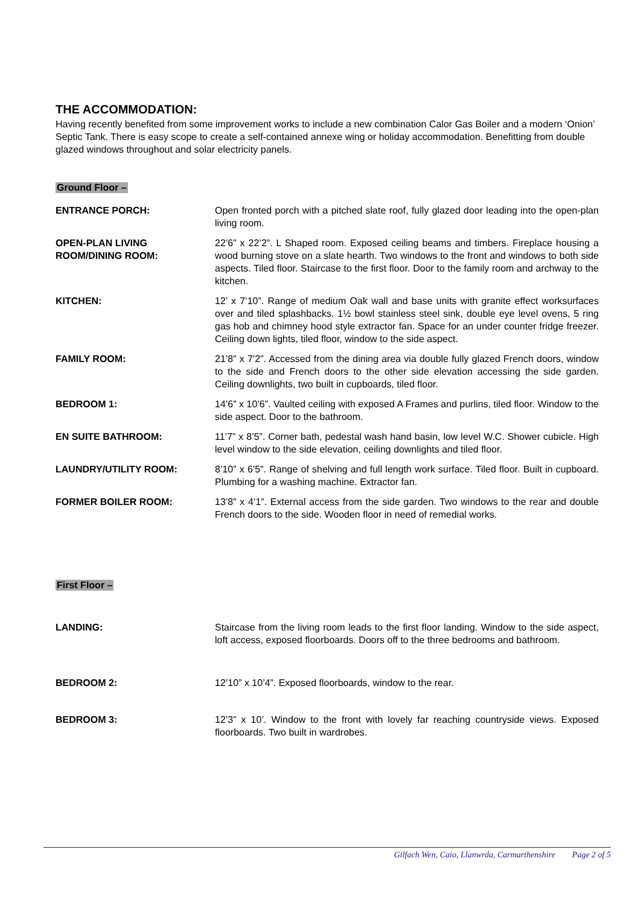THE ACCOMMODATION:
Having recently benefited from some improvement works to include a new combination Calor Gas Boiler and a modern ‘Onion’ Septic Tank. There is easy scope to create a self-contained annexe wing or holiday accommodation. Benefitting from double glazed windows throughout and solar electricity panels.
Ground Floor –
ENTRANCE PORCH: Open fronted porch with a pitched slate roof, fully glazed door leading into the open-plan living room.
OPEN-PLAN LIVING
ROOM/DINING ROOM:
22’6” x 22’2”. L Shaped room. Exposed ceiling beams and timbers. Fireplace housing a wood burning stove on a slate hearth. Two windows to the front and windows to both side aspects. Tiled floor. Staircase to the first floor. Door to the family room and archway to the kitchen.
KITCHEN: 12’ x 7’10”. Range of medium Oak wall and base units with granite effect worksurfaces over and tiled splashbacks. 1½ bowl stainless steel sink, double eye level ovens, 5 ring gas hob and chimney hood style extractor fan. Space for an under counter fridge freezer. Ceiling down lights, tiled floor, window to the side aspect.
FAMILY ROOM: 21’8” x 7’2”. Accessed from the dining area via double fully glazed French doors, window to the side and French doors to the other side elevation accessing the side garden. Ceiling downlights, two built in cupboards, tiled floor.
BEDROOM 1: 14’6” x 10’6”. Vaulted ceiling with exposed A Frames and purlins, tiled floor. Window to the side aspect. Door to the bathroom.
EN SUITE BATHROOM: 11’7” x 8’5”. Corner bath, pedestal wash hand basin, low level W.C. Shower cubicle. High level window to the side elevation, ceiling downlights and tiled floor.
LAUNDRY/UTILITY ROOM: 8’10” x 6’5”. Range of shelving and full length work surface. Tiled floor. Built in cupboard. Plumbing for a washing machine. Extractor fan.
FORMER BOILER ROOM: 13’8” x 4’1”. External access from the side garden. Two windows to the rear and double French doors to the side. Wooden floor in need of remedial works.
First Floor –
LANDING: Staircase from the living room leads to the first floor landing. Window to the side aspect, loft access, exposed floorboards. Doors off to the three bedrooms and bathroom.
BEDROOM 2: 12’10” x 10’4”. Exposed floorboards, window to the rear.
BEDROOM 3: 12’3” x 10’. Window to the front with lovely far reaching countryside views. Exposed floorboards. Two built in wardrobes.
Gilfach Wen, Caio, Llanwrda, Carmarthenshire Page 2 of 5